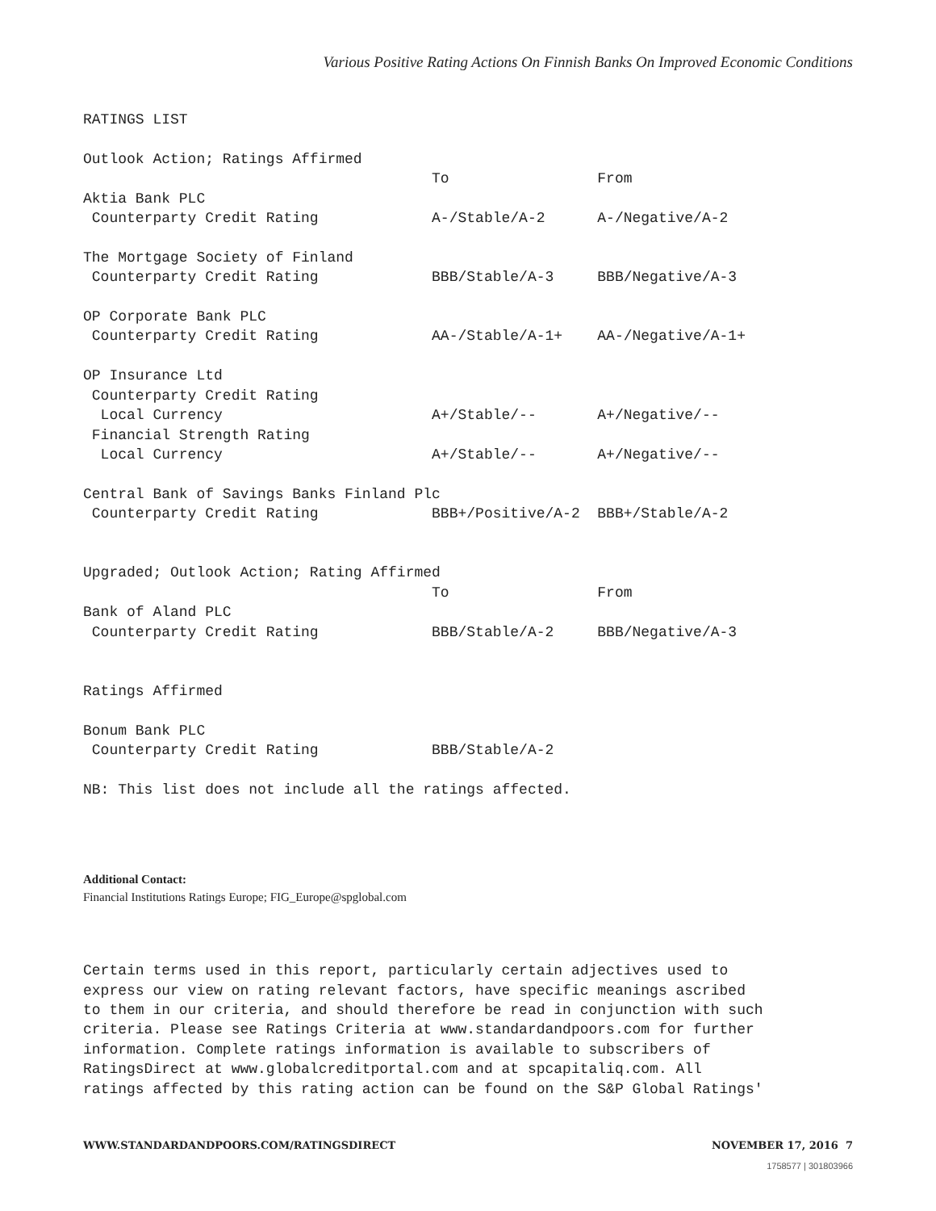Various Positive Rating Actions On Finnish Banks On Improved Economic Conditions
RATINGS LIST

Outlook Action; Ratings Affirmed
                                        To                 From
Aktia Bank PLC
 Counterparty Credit Rating             A-/Stable/A-2      A-/Negative/A-2

The Mortgage Society of Finland
 Counterparty Credit Rating             BBB/Stable/A-3     BBB/Negative/A-3

OP Corporate Bank PLC
 Counterparty Credit Rating             AA-/Stable/A-1+    AA-/Negative/A-1+

OP Insurance Ltd
 Counterparty Credit Rating
  Local Currency                        A+/Stable/--       A+/Negative/--
 Financial Strength Rating
  Local Currency                        A+/Stable/--       A+/Negative/--

Central Bank of Savings Banks Finland Plc
 Counterparty Credit Rating             BBB+/Positive/A-2  BBB+/Stable/A-2


Upgraded; Outlook Action; Rating Affirmed
                                        To                 From
Bank of Aland PLC
 Counterparty Credit Rating             BBB/Stable/A-2     BBB/Negative/A-3


Ratings Affirmed

Bonum Bank PLC
 Counterparty Credit Rating             BBB/Stable/A-2

NB: This list does not include all the ratings affected.
Additional Contact:
Financial Institutions Ratings Europe; FIG_Europe@spglobal.com
Certain terms used in this report, particularly certain adjectives used to
express our view on rating relevant factors, have specific meanings ascribed
to them in our criteria, and should therefore be read in conjunction with such
criteria. Please see Ratings Criteria at www.standardandpoors.com for further
information. Complete ratings information is available to subscribers of
RatingsDirect at www.globalcreditportal.com and at spcapitaliq.com. All
ratings affected by this rating action can be found on the S&P Global Ratings'
WWW.STANDARDANDPOORS.COM/RATINGSDIRECT NOVEMBER 17, 2016 7
1758577 | 301803966